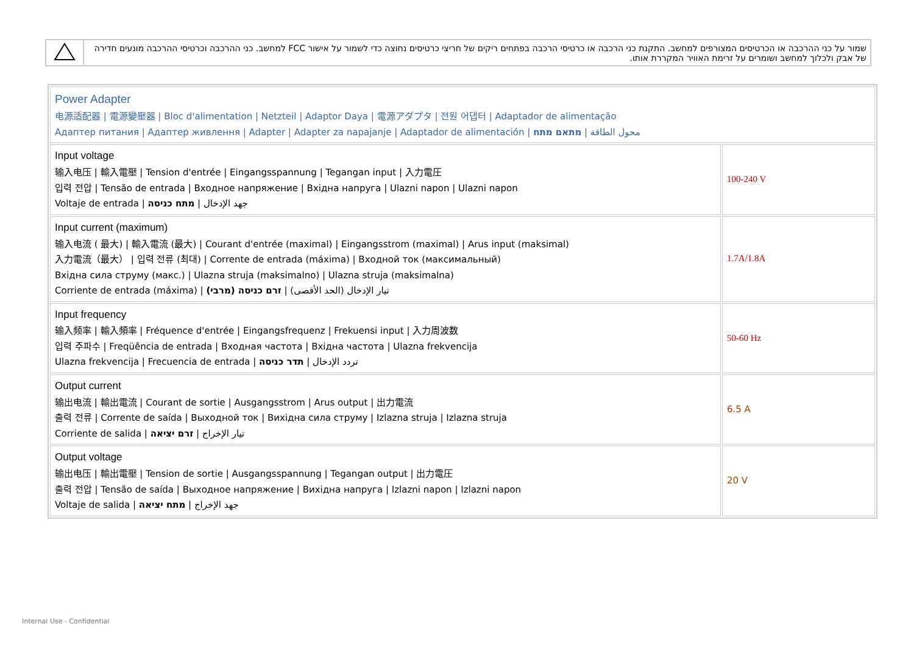| | שמור על כני ההרכבה או הכרטיסים המצורפים למחשב. התקנת כני הרכבה או כרטיסי הרכבה בפתחים ריקים של חריצי כרטיסים נחוצה כדי לשמור על אישור FCC למחשב. כני ההרכבה וכרטיסי ההרכבה מונעים חדירה של אבק ולכלוך למחשב ושומרים על זרימת האוויר המקררת אותו. |
| Power Adapter 电源适配器 / 電源變壓器 / Bloc d'alimentation / Netzteil / Adaptor Daya / 電源アダプタ / 전원 어댑터 / Adaptador de alimentação Адаптер питания / Адаптер живлення / Adapter / Adapter za napajanje / Adaptador de alimentación / محول الطاقة / מתאם מתח | |
| Input voltage 输入电压 / 輸入電壓 / Tension d'entrée / Eingangsspannung / Tegangan input / 入力電圧 입력 전압 / Tensão de entrada / Входное напряжение / Вхідна напруга / Ulazni napon / Ulazni napon Voltaje de entrada / جهد الإدخال / מתח כניסה | 100-240 V |
| Input current (maximum) 输入电流 ( 最大) / 輸入電流 (最大) / Courant d'entrée (maximal) / Eingangsstrom (maximal) / Arus input (maksimal) 入力電流（最大） / 입력 전류 (최대) / Corrente de entrada (máxima) / Входной ток (максимальный) Вхідна сила струму (макс.) / Ulazna struja (maksimalno) / Ulazna struja (maksimalna) Corriente de entrada (máxima) / تيار الإدخال (الحد الأقصى) / זרם כניסה (מרבי) | 1.7A/1.8A |
| Input frequency 输入频率 / 輸入頻率 / Fréquence d'entrée / Eingangsfrequenz / Frekuensi input / 入力周波数 입력 주파수 / Freqüência de entrada / Входная частота / Вхідна частота / Ulazna frekvencija Ulazna frekvencija / Frecuencia de entrada / تردد الإدخال / תדר כניסה | 50-60 Hz |
| Output current 输出电流 / 輸出電流 / Courant de sortie / Ausgangsstrom / Arus output / 出力電流 출력 전류 / Corrente de saída / Выходной ток / Вихідна сила струму / Izlazna struja / Izlazna struja Corriente de salida / تيار الإخراج / זרם יציאה | 6.5 A |
| Output voltage 输出电压 / 輸出電壓 / Tension de sortie / Ausgangsspannung / Tegangan output / 出力電圧 출력 전압 / Tensão de saída / Выходное напряжение / Вихідна напруга / Izlazni napon / Izlazni napon Voltaje de salida / جهد الإخراج / מתח יציאה | 20 V |
Internal Use - Confidential